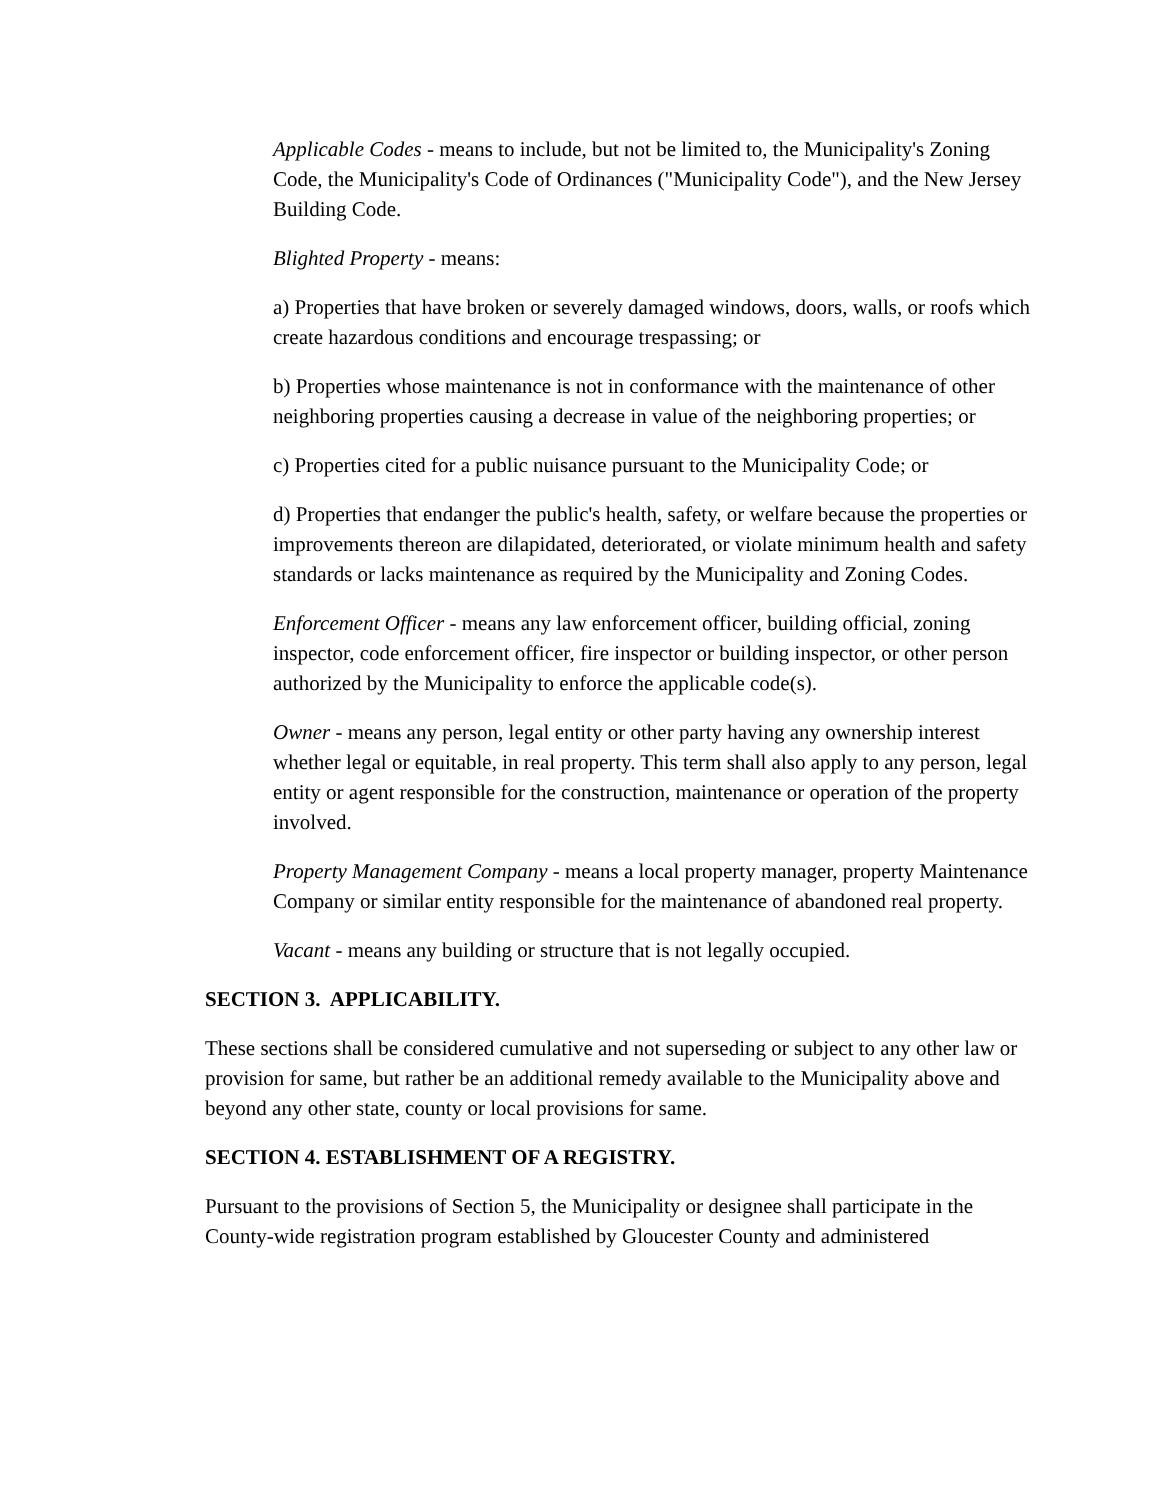Applicable Codes - means to include, but not be limited to, the Municipality's Zoning Code, the Municipality's Code of Ordinances ("Municipality Code"), and the New Jersey Building Code.
Blighted Property - means:
a) Properties that have broken or severely damaged windows, doors, walls, or roofs which create hazardous conditions and encourage trespassing; or
b) Properties whose maintenance is not in conformance with the maintenance of other neighboring properties causing a decrease in value of the neighboring properties; or
c) Properties cited for a public nuisance pursuant to the Municipality Code; or
d) Properties that endanger the public's health, safety, or welfare because the properties or improvements thereon are dilapidated, deteriorated, or violate minimum health and safety standards or lacks maintenance as required by the Municipality and Zoning Codes.
Enforcement Officer - means any law enforcement officer, building official, zoning inspector, code enforcement officer, fire inspector or building inspector, or other person authorized by the Municipality to enforce the applicable code(s).
Owner - means any person, legal entity or other party having any ownership interest whether legal or equitable, in real property. This term shall also apply to any person, legal entity or agent responsible for the construction, maintenance or operation of the property involved.
Property Management Company - means a local property manager, property Maintenance Company or similar entity responsible for the maintenance of abandoned real property.
Vacant - means any building or structure that is not legally occupied.
SECTION 3. APPLICABILITY.
These sections shall be considered cumulative and not superseding or subject to any other law or provision for same, but rather be an additional remedy available to the Municipality above and beyond any other state, county or local provisions for same.
SECTION 4. ESTABLISHMENT OF A REGISTRY.
Pursuant to the provisions of Section 5, the Municipality or designee shall participate in the County-wide registration program established by Gloucester County and administered